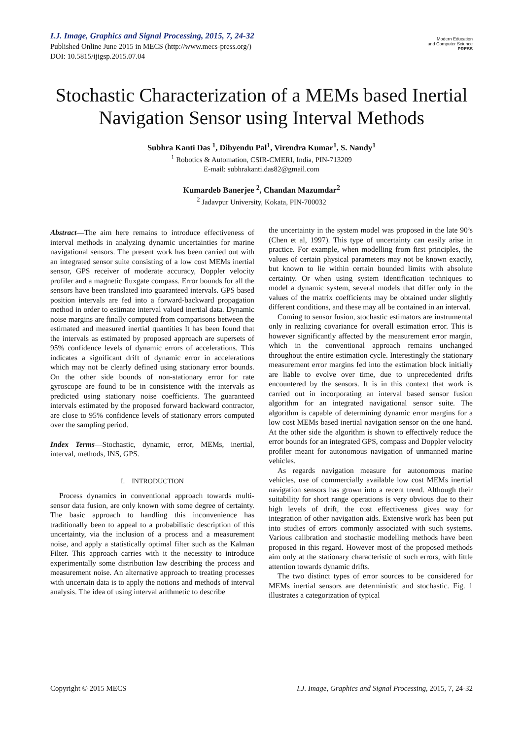I.J. Image, Graphics and Signal Processing, 2015, 7, 24-32
Published Online June 2015 in MECS (http://www.mecs-press.org/)
DOI: 10.5815/ijigsp.2015.07.04
Modern Education
and Computer Science
PRESS
Stochastic Characterization of a MEMs based Inertial Navigation Sensor using Interval Methods
Subhra Kanti Das <sup>1</sup>, Dibyendu Pal<sup>1</sup>, Virendra Kumar<sup>1</sup>, S. Nandy<sup>1</sup>
<sup>1</sup> Robotics & Automation, CSIR-CMERI, India, PIN-713209
E-mail: subhrakanti.das82@gmail.com
Kumardeb Banerjee <sup>2</sup>, Chandan Mazumdar<sup>2</sup>
<sup>2</sup> Jadavpur University, Kokata, PIN-700032
Abstract—The aim here remains to introduce effectiveness of interval methods in analyzing dynamic uncertainties for marine navigational sensors. The present work has been carried out with an integrated sensor suite consisting of a low cost MEMs inertial sensor, GPS receiver of moderate accuracy, Doppler velocity profiler and a magnetic fluxgate compass. Error bounds for all the sensors have been translated into guaranteed intervals. GPS based position intervals are fed into a forward-backward propagation method in order to estimate interval valued inertial data. Dynamic noise margins are finally computed from comparisons between the estimated and measured inertial quantities It has been found that the intervals as estimated by proposed approach are supersets of 95% confidence levels of dynamic errors of accelerations. This indicates a significant drift of dynamic error in accelerations which may not be clearly defined using stationary error bounds. On the other side bounds of non-stationary error for rate gyroscope are found to be in consistence with the intervals as predicted using stationary noise coefficients. The guaranteed intervals estimated by the proposed forward backward contractor, are close to 95% confidence levels of stationary errors computed over the sampling period.
Index Terms—Stochastic, dynamic, error, MEMs, inertial, interval, methods, INS, GPS.
I. INTRODUCTION
Process dynamics in conventional approach towards multi-sensor data fusion, are only known with some degree of certainty. The basic approach to handling this inconvenience has traditionally been to appeal to a probabilistic description of this uncertainty, via the inclusion of a process and a measurement noise, and apply a statistically optimal filter such as the Kalman Filter. This approach carries with it the necessity to introduce experimentally some distribution law describing the process and measurement noise. An alternative approach to treating processes with uncertain data is to apply the notions and methods of interval analysis. The idea of using interval arithmetic to describe
the uncertainty in the system model was proposed in the late 90’s (Chen et al, 1997). This type of uncertainty can easily arise in practice. For example, when modelling from first principles, the values of certain physical parameters may not be known exactly, but known to lie within certain bounded limits with absolute certainty. Or when using system identification techniques to model a dynamic system, several models that differ only in the values of the matrix coefficients may be obtained under slightly different conditions, and these may all be contained in an interval.
Coming to sensor fusion, stochastic estimators are instrumental only in realizing covariance for overall estimation error. This is however significantly affected by the measurement error margin, which in the conventional approach remains unchanged throughout the entire estimation cycle. Interestingly the stationary measurement error margins fed into the estimation block initially are liable to evolve over time, due to unprecedented drifts encountered by the sensors. It is in this context that work is carried out in incorporating an interval based sensor fusion algorithm for an integrated navigational sensor suite. The algorithm is capable of determining dynamic error margins for a low cost MEMs based inertial navigation sensor on the one hand. At the other side the algorithm is shown to effectively reduce the error bounds for an integrated GPS, compass and Doppler velocity profiler meant for autonomous navigation of unmanned marine vehicles.
As regards navigation measure for autonomous marine vehicles, use of commercially available low cost MEMs inertial navigation sensors has grown into a recent trend. Although their suitability for short range operations is very obvious due to their high levels of drift, the cost effectiveness gives way for integration of other navigation aids. Extensive work has been put into studies of errors commonly associated with such systems. Various calibration and stochastic modelling methods have been proposed in this regard. However most of the proposed methods aim only at the stationary characteristic of such errors, with little attention towards dynamic drifts.
The two distinct types of error sources to be considered for MEMs inertial sensors are deterministic and stochastic. Fig. 1 illustrates a categorization of typical
Copyright © 2015 MECS I.J. Image, Graphics and Signal Processing, 2015, 7, 24-32